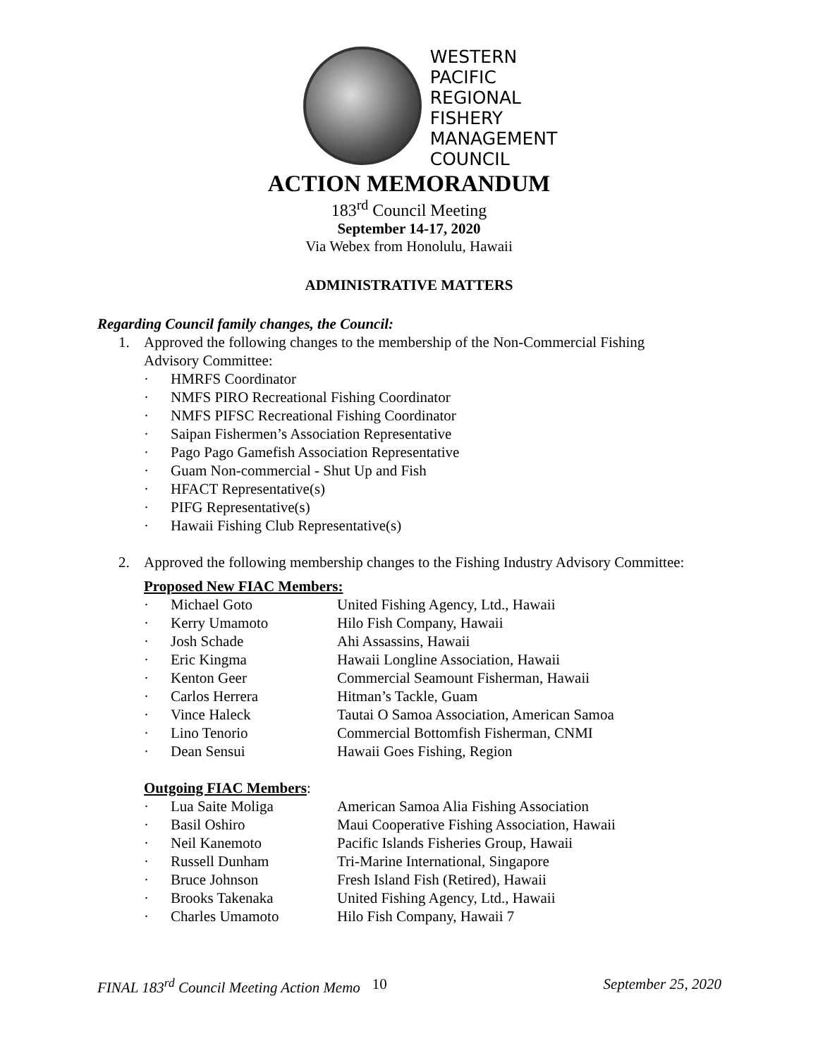WESTERN
PACIFIC
REGIONAL
FISHERY
MANAGEMENT
COUNCIL
ACTION MEMORANDUM
183<sup>rd</sup> Council Meeting
September 14-17, 2020
Via Webex from Honolulu, Hawaii
ADMINISTRATIVE MATTERS
Regarding Council family changes, the Council:
1. Approved the following changes to the membership of the Non-Commercial Fishing Advisory Committee:
· HMRFS Coordinator
· NMFS PIRO Recreational Fishing Coordinator
· NMFS PIFSC Recreational Fishing Coordinator
· Saipan Fishermen’s Association Representative
· Pago Pago Gamefish Association Representative
· Guam Non-commercial - Shut Up and Fish
· HFACT Representative(s)
· PIFG Representative(s)
· Hawaii Fishing Club Representative(s)
2. Approved the following membership changes to the Fishing Industry Advisory Committee:
Proposed New FIAC Members:
· Michael Goto United Fishing Agency, Ltd., Hawaii
· Kerry Umamoto Hilo Fish Company, Hawaii
· Josh Schade Ahi Assassins, Hawaii
· Eric Kingma Hawaii Longline Association, Hawaii
· Kenton Geer Commercial Seamount Fisherman, Hawaii
· Carlos Herrera Hitman’s Tackle, Guam
· Vince Haleck Tautai O Samoa Association, American Samoa
· Lino Tenorio Commercial Bottomfish Fisherman, CNMI
· Dean Sensui Hawaii Goes Fishing, Region
Outgoing FIAC Members:
· Lua Saite Moliga American Samoa Alia Fishing Association
· Basil Oshiro Maui Cooperative Fishing Association, Hawaii
· Neil Kanemoto Pacific Islands Fisheries Group, Hawaii
· Russell Dunham Tri-Marine International, Singapore
· Bruce Johnson Fresh Island Fish (Retired), Hawaii
· Brooks Takenaka United Fishing Agency, Ltd., Hawaii
· Charles Umamoto Hilo Fish Company, Hawaii 7
FINAL 183<sup>rd</sup> Council Meeting Action Memo 10 September 25, 2020